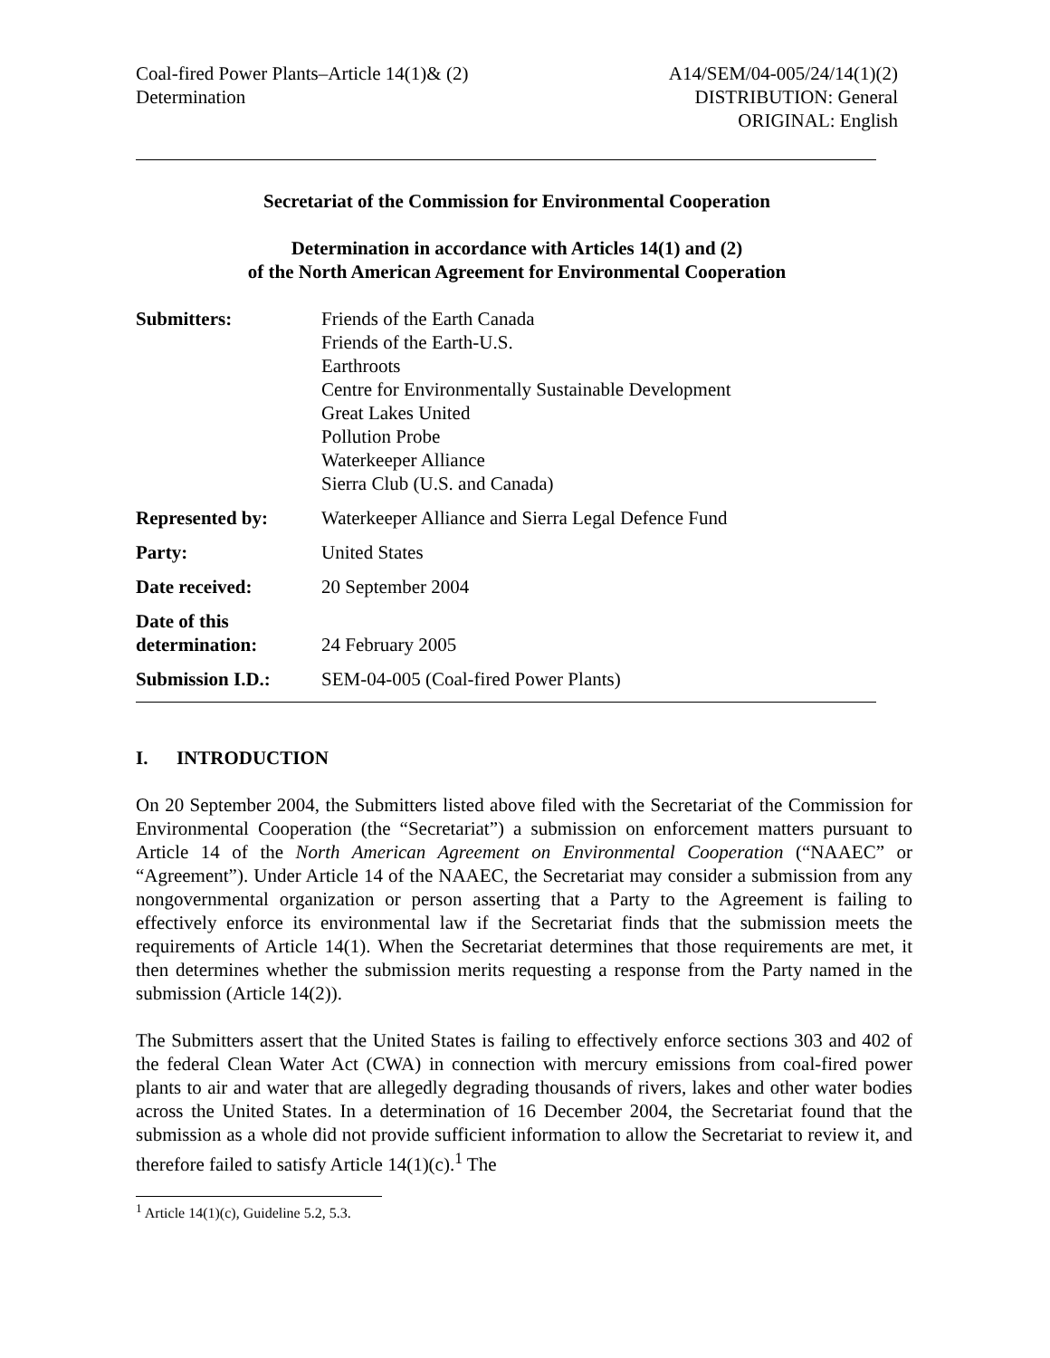Coal-fired Power Plants–Article 14(1)& (2)
Determination
A14/SEM/04-005/24/14(1)(2)
DISTRIBUTION: General
ORIGINAL: English
Secretariat of the Commission for Environmental Cooperation
Determination in accordance with Articles 14(1) and (2)
of the North American Agreement for Environmental Cooperation
| Submitters: | Friends of the Earth Canada Friends of the Earth-U.S. Earthroots Centre for Environmentally Sustainable Development Great Lakes United Pollution Probe Waterkeeper Alliance Sierra Club (U.S. and Canada) |
| Represented by: | Waterkeeper Alliance and Sierra Legal Defence Fund |
| Party: | United States |
| Date received: | 20 September 2004 |
| Date of this determination: | 24 February 2005 |
| Submission I.D.: | SEM-04-005 (Coal-fired Power Plants) |
I. INTRODUCTION
On 20 September 2004, the Submitters listed above filed with the Secretariat of the Commission for Environmental Cooperation (the “Secretariat”) a submission on enforcement matters pursuant to Article 14 of the North American Agreement on Environmental Cooperation (“NAAEC” or “Agreement”). Under Article 14 of the NAAEC, the Secretariat may consider a submission from any nongovernmental organization or person asserting that a Party to the Agreement is failing to effectively enforce its environmental law if the Secretariat finds that the submission meets the requirements of Article 14(1). When the Secretariat determines that those requirements are met, it then determines whether the submission merits requesting a response from the Party named in the submission (Article 14(2)).
The Submitters assert that the United States is failing to effectively enforce sections 303 and 402 of the federal Clean Water Act (CWA) in connection with mercury emissions from coal-fired power plants to air and water that are allegedly degrading thousands of rivers, lakes and other water bodies across the United States. In a determination of 16 December 2004, the Secretariat found that the submission as a whole did not provide sufficient information to allow the Secretariat to review it, and therefore failed to satisfy Article 14(1)(c).<sup>1</sup> The
<sup>1</sup> Article 14(1)(c), Guideline 5.2, 5.3.